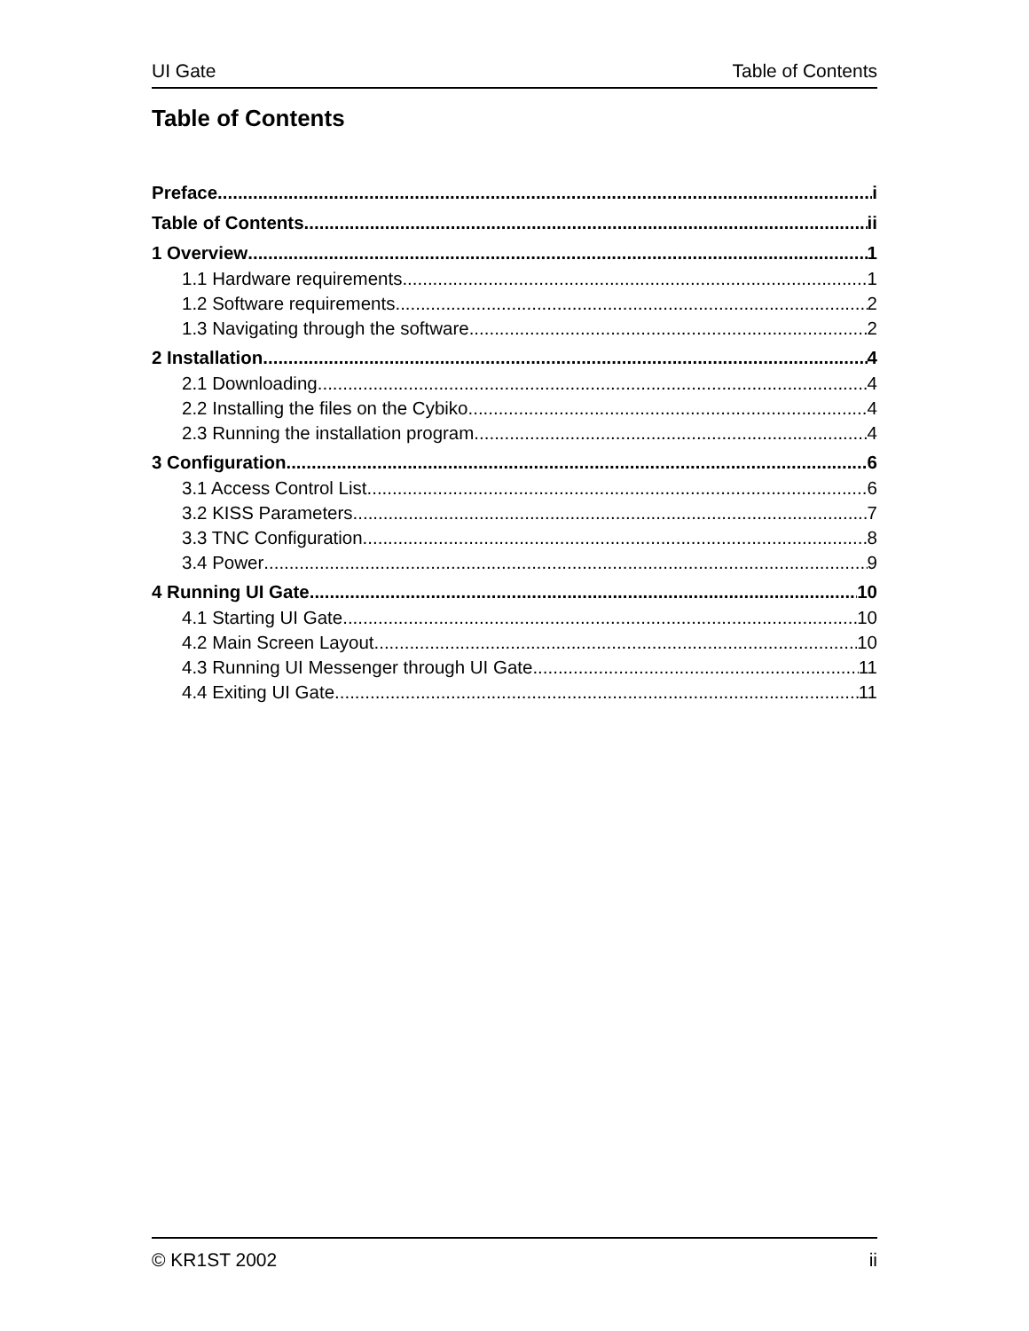UI Gate Table of Contents
Table of Contents
Preface i
Table of Contents ii
1 Overview 1
1.1 Hardware requirements 1
1.2 Software requirements 2
1.3 Navigating through the software 2
2 Installation 4
2.1 Downloading 4
2.2 Installing the files on the Cybiko 4
2.3 Running the installation program 4
3 Configuration 6
3.1 Access Control List 6
3.2 KISS Parameters 7
3.3 TNC Configuration 8
3.4 Power 9
4 Running UI Gate 10
4.1 Starting UI Gate 10
4.2 Main Screen Layout 10
4.3 Running UI Messenger through UI Gate 11
4.4 Exiting UI Gate 11
© KR1ST 2002 ii